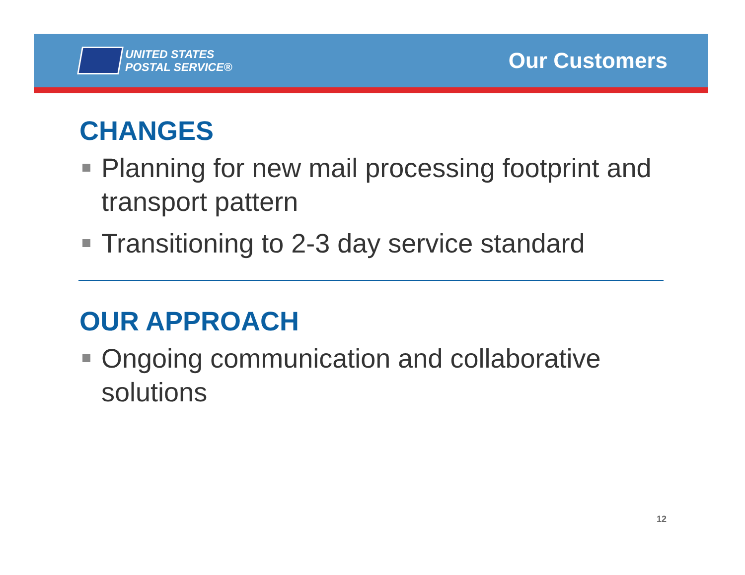UNITED STATES
POSTAL SERVICE®
Our Customers
CHANGES
Planning for new mail processing footprint and transport pattern
Transitioning to 2-3 day service standard
OUR APPROACH
Ongoing communication and collaborative solutions
12